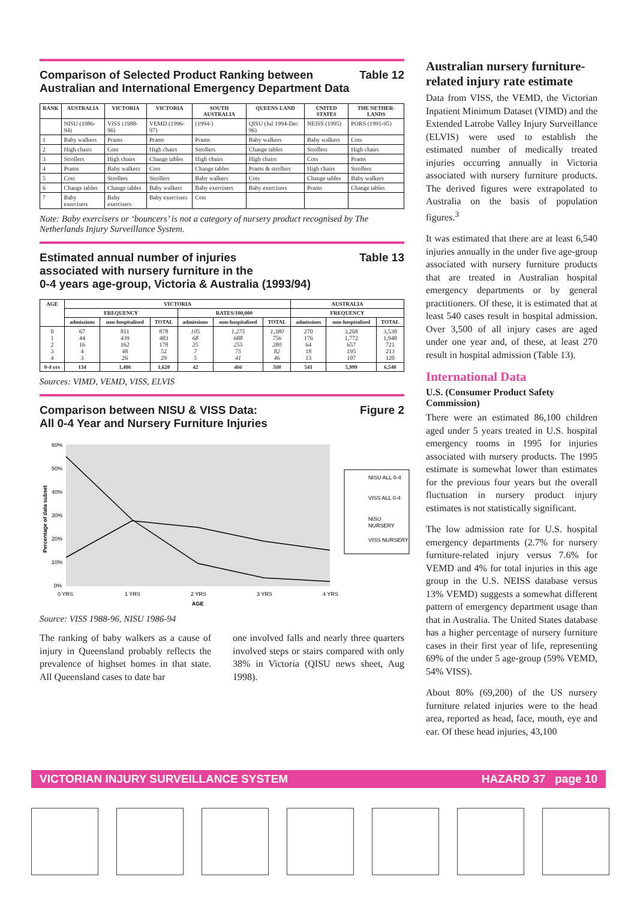Comparison of Selected Product Ranking between
Australian and International Emergency Department Data Table 12
| RANK | AUSTRALIA | VICTORIA | VICTORIA | SOUTH AUSTRALIA | QUEENS-LAND | UNITED STATES | THE NETHER-LANDS |
| --- | --- | --- | --- | --- | --- | --- | --- |
| | NISU (1986-94) | VISS (1988-96) | VEMD (1996-97) | (1994-) | QISU (Jul 1994-Dec 96) | NEISS (1995) | PORS (1991-95) |
| 1 | Baby walkers | Prams | Prams | Prams | Baby walkers | Baby walkers | Cots |
| 2 | High chairs | Cots | High chairs | Strollers | Change tables | Strollers | High chairs |
| 3 | Strollers | High chairs | Change tables | High chairs | High chairs | Cots | Prams |
| 4 | Prams | Baby walkers | Cots | Change tables | Prams & strollers | High chairs | Strollers |
| 5 | Cots | Strollers | Strollers | Baby walkers | Cots | Change tables | Baby walkers |
| 6 | Change tables | Change tables | Baby walkers | Baby exercisers | Baby exercisers | Prams | Change tables |
| 7 | Baby exercisers | Baby exercisers | Baby exercisers | Cots | | | |
Note: Baby exercisers or ‘bouncers’ is not a category of nursery product recognised by The Netherlands Injury Surveillance System.
Estimated annual number of injuries
associated with nursery furniture in the
0-4 years age-group, Victoria & Australia (1993/94) Table 13
| AGE | VICTORIA | | | | | | AUSTRALIA | | |
| --- | --- | --- | --- | --- | --- | --- | --- | --- | --- |
| | FREQUENCY | | | RATES/100,000 | | | FREQUENCY | | |
| | admissions | non-hospitalised | TOTAL | admissions | non-hospitalised | TOTAL | admissions | non-hospitalised | TOTAL |
| 0 1 2 3 4 | 67 44 16 4 3 | 811 439 162 48 26 | 878 483 178 52 29 | 105 68 25 7 5 | 1,275 688 255 75 41 | 1,380 756 280 82 46 | 270 176 64 18 13 | 3,268 1,772 657 195 107 | 3,538 1,948 721 213 120 |
| 0-4 yrs | 134 | 1,486 | 1,620 | 42 | 466 | 508 | 541 | 5,999 | 6,540 |
Sources: VIMD, VEMD, VISS, ELVIS
Comparison between NISU & VISS Data:
All 0-4 Year and Nursery Furniture Injuries Figure 2
60%
50%
40%
30%
20%
10%
0%
0 YRS
1 YRS
2 YRS
3 YRS
4 YRS
AGE
Percentage of data subset
NISU ALL 0-4
VISS ALL 0-4
NISU
NURSERY
VISS NURSERY
Source: VISS 1988-96, NISU 1986-94
The ranking of baby walkers as a cause of injury in Queensland probably reflects the prevalence of highset homes in that state. All Queensland cases to date bar
one involved falls and nearly three quarters involved steps or stairs compared with only 38% in Victoria (QISU news sheet, Aug 1998).
Australian nursery furniture-related injury rate estimate
Data from VISS, the VEMD, the Victorian Inpatient Minimum Dataset (VIMD) and the Extended Latrobe Valley Injury Surveillance (ELVIS) were used to establish the estimated number of medically treated injuries occurring annually in Victoria associated with nursery furniture products. The derived figures were extrapolated to Australia on the basis of population figures.<sup>3</sup>
It was estimated that there are at least 6,540 injuries annually in the under five age-group associated with nursery furniture products that are treated in Australian hospital emergency departments or by general practitioners. Of these, it is estimated that at least 540 cases result in hospital admission. Over 3,500 of all injury cases are aged under one year and, of these, at least 270 result in hospital admission (Table 13).
International Data
U.S. (Consumer Product Safety Commission)
There were an estimated 86,100 children aged under 5 years treated in U.S. hospital emergency rooms in 1995 for injuries associated with nursery products. The 1995 estimate is somewhat lower than estimates for the previous four years but the overall fluctuation in nursery product injury estimates is not statistically significant.
The low admission rate for U.S. hospital emergency departments (2.7% for nursery furniture-related injury versus 7.6% for VEMD and 4% for total injuries in this age group in the U.S. NEISS database versus 13% VEMD) suggests a somewhat different pattern of emergency department usage than that in Australia. The United States database has a higher percentage of nursery furniture cases in their first year of life, representing 69% of the under 5 age-group (59% VEMD, 54% VISS).
About 80% (69,200) of the US nursery furniture related injuries were to the head area, reported as head, face, mouth, eye and ear. Of these head injuries, 43,100
VICTORIAN INJURY SURVEILLANCE SYSTEM HAZARD 37 page 10